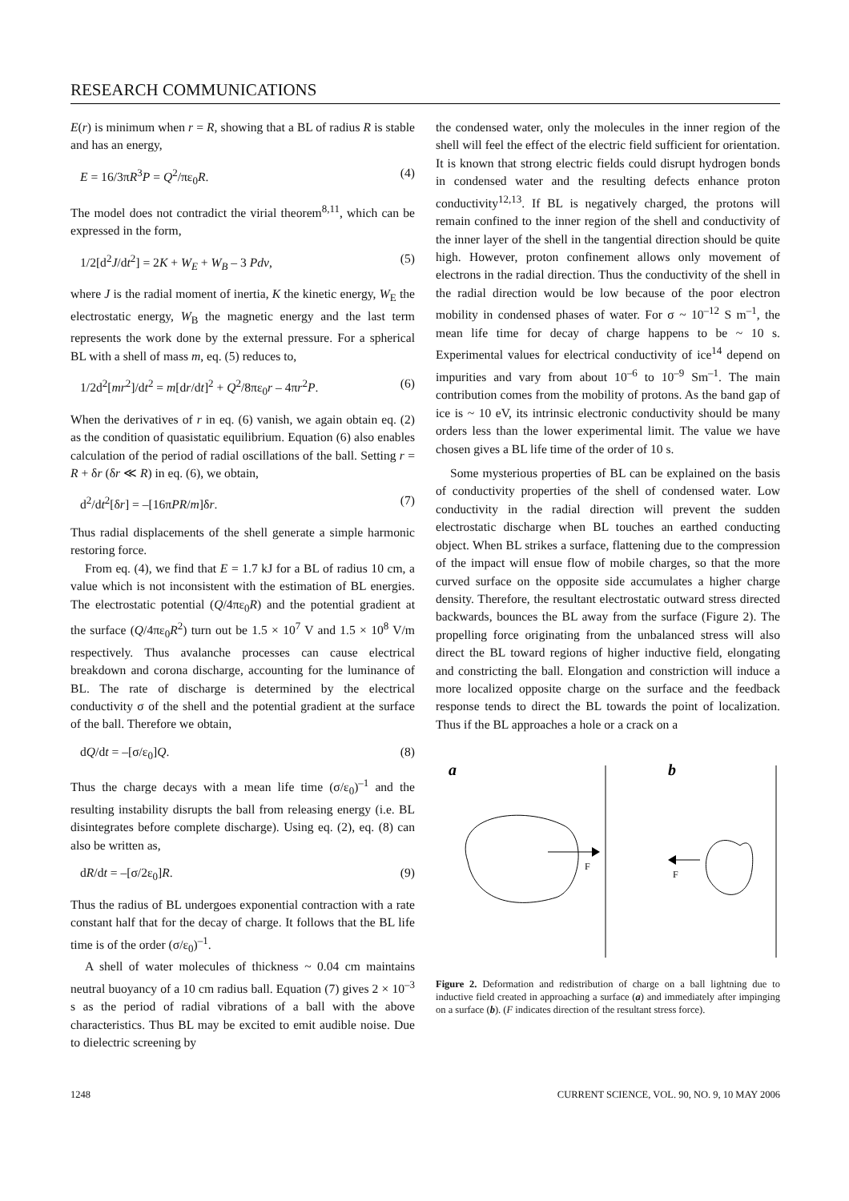RESEARCH COMMUNICATIONS
E(r) is minimum when r = R, showing that a BL of radius R is stable and has an energy,
E = 16/3πR<sup>3</sup>P = Q<sup>2</sup>/πε<sub>0</sub>R. (4)
The model does not contradict the virial theorem<sup>8,11</sup>, which can be expressed in the form,
1/2[d<sup>2</sup>J/dt<sup>2</sup>] = 2K + W<sub>E</sub> + W<sub>B</sub> – 3 Pdv, (5)
where J is the radial moment of inertia, K the kinetic energy, W<sub>E</sub> the electrostatic energy, W<sub>B</sub> the magnetic energy and the last term represents the work done by the external pressure. For a spherical BL with a shell of mass m, eq. (5) reduces to,
1/2d<sup>2</sup>[mr<sup>2</sup>]/dt<sup>2</sup> = m[dr/dt]<sup>2</sup> + Q<sup>2</sup>/8πε<sub>0</sub>r – 4πr<sup>2</sup>P. (6)
When the derivatives of r in eq. (6) vanish, we again obtain eq. (2) as the condition of quasistatic equilibrium. Equation (6) also enables calculation of the period of radial oscillations of the ball. Setting r = R + δr (δr ≪ R) in eq. (6), we obtain,
d<sup>2</sup>/dt<sup>2</sup>[δr] = –[16πPR/m]δr. (7)
Thus radial displacements of the shell generate a simple harmonic restoring force.
From eq. (4), we find that E = 1.7 kJ for a BL of radius 10 cm, a value which is not inconsistent with the estimation of BL energies. The electrostatic potential (Q/4πε<sub>0</sub>R) and the potential gradient at the surface (Q/4πε<sub>0</sub>R<sup>2</sup>) turn out be 1.5 × 10<sup>7</sup> V and 1.5 × 10<sup>8</sup> V/m respectively. Thus avalanche processes can cause electrical breakdown and corona discharge, accounting for the luminance of BL. The rate of discharge is determined by the electrical conductivity σ of the shell and the potential gradient at the surface of the ball. Therefore we obtain,
dQ/dt = –[σ/ε<sub>0</sub>]Q. (8)
Thus the charge decays with a mean life time (σ/ε<sub>0</sub>)<sup>–1</sup> and the resulting instability disrupts the ball from releasing energy (i.e. BL disintegrates before complete discharge). Using eq. (2), eq. (8) can also be written as,
dR/dt = –[σ/2ε<sub>0</sub>]R. (9)
Thus the radius of BL undergoes exponential contraction with a rate constant half that for the decay of charge. It follows that the BL life time is of the order (σ/ε<sub>0</sub>)<sup>–1</sup>.
A shell of water molecules of thickness ~ 0.04 cm maintains neutral buoyancy of a 10 cm radius ball. Equation (7) gives 2 × 10<sup>–3</sup> s as the period of radial vibrations of a ball with the above characteristics. Thus BL may be excited to emit audible noise. Due to dielectric screening by
the condensed water, only the molecules in the inner region of the shell will feel the effect of the electric field sufficient for orientation. It is known that strong electric fields could disrupt hydrogen bonds in condensed water and the resulting defects enhance proton conductivity<sup>12,13</sup>. If BL is negatively charged, the protons will remain confined to the inner region of the shell and conductivity of the inner layer of the shell in the tangential direction should be quite high. However, proton confinement allows only movement of electrons in the radial direction. Thus the conductivity of the shell in the radial direction would be low because of the poor electron mobility in condensed phases of water. For σ ~ 10<sup>–12</sup> S m<sup>–1</sup>, the mean life time for decay of charge happens to be ~ 10 s. Experimental values for electrical conductivity of ice<sup>14</sup> depend on impurities and vary from about 10<sup>–6</sup> to 10<sup>–9</sup> Sm<sup>–1</sup>. The main contribution comes from the mobility of protons. As the band gap of ice is ~ 10 eV, its intrinsic electronic conductivity should be many orders less than the lower experimental limit. The value we have chosen gives a BL life time of the order of 10 s.
Some mysterious properties of BL can be explained on the basis of conductivity properties of the shell of condensed water. Low conductivity in the radial direction will prevent the sudden electrostatic discharge when BL touches an earthed conducting object. When BL strikes a surface, flattening due to the compression of the impact will ensue flow of mobile charges, so that the more curved surface on the opposite side accumulates a higher charge density. Therefore, the resultant electrostatic outward stress directed backwards, bounces the BL away from the surface (Figure 2). The propelling force originating from the unbalanced stress will also direct the BL toward regions of higher inductive field, elongating and constricting the ball. Elongation and constriction will induce a more localized opposite charge on the surface and the feedback response tends to direct the BL towards the point of localization. Thus if the BL approaches a hole or a crack on a
a
b
F
F
Figure 2. Deformation and redistribution of charge on a ball lightning due to inductive field created in approaching a surface (a) and immediately after impinging on a surface (b). (F indicates direction of the resultant stress force).
1248 CURRENT SCIENCE, VOL. 90, NO. 9, 10 MAY 2006